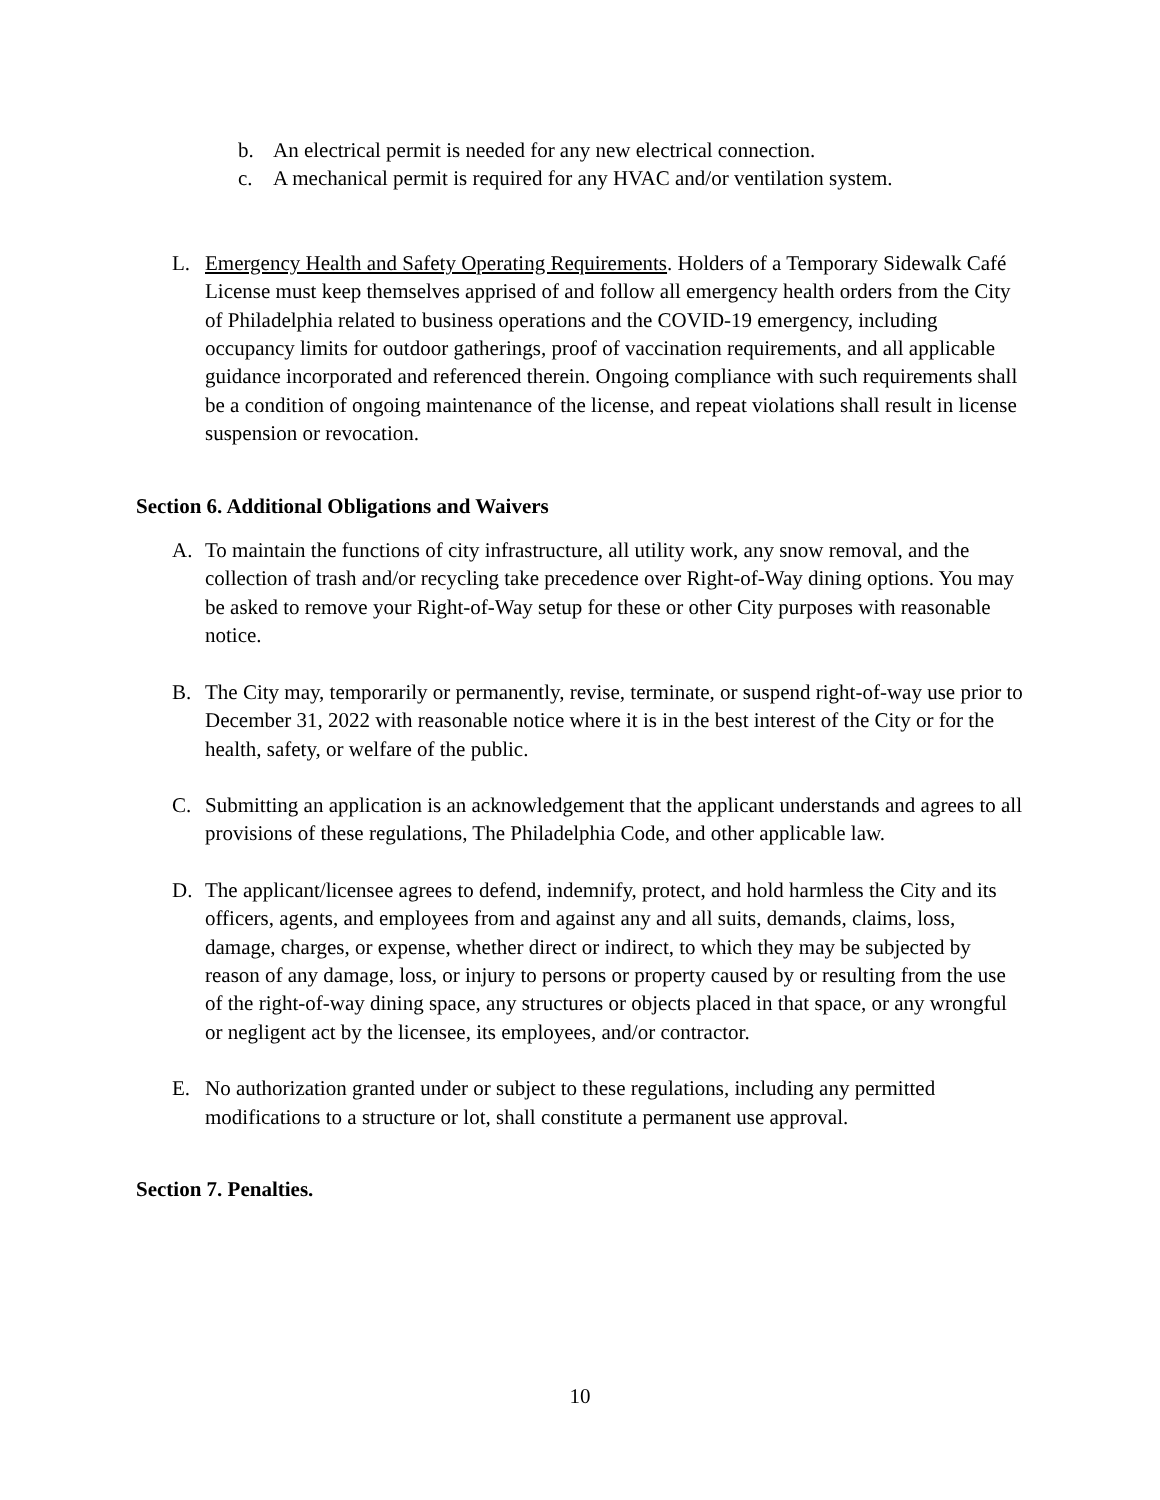b. An electrical permit is needed for any new electrical connection.
c. A mechanical permit is required for any HVAC and/or ventilation system.
L. Emergency Health and Safety Operating Requirements. Holders of a Temporary Sidewalk Café License must keep themselves apprised of and follow all emergency health orders from the City of Philadelphia related to business operations and the COVID-19 emergency, including occupancy limits for outdoor gatherings, proof of vaccination requirements, and all applicable guidance incorporated and referenced therein. Ongoing compliance with such requirements shall be a condition of ongoing maintenance of the license, and repeat violations shall result in license suspension or revocation.
Section 6. Additional Obligations and Waivers
A. To maintain the functions of city infrastructure, all utility work, any snow removal, and the collection of trash and/or recycling take precedence over Right-of-Way dining options. You may be asked to remove your Right-of-Way setup for these or other City purposes with reasonable notice.
B. The City may, temporarily or permanently, revise, terminate, or suspend right-of-way use prior to December 31, 2022 with reasonable notice where it is in the best interest of the City or for the health, safety, or welfare of the public.
C. Submitting an application is an acknowledgement that the applicant understands and agrees to all provisions of these regulations, The Philadelphia Code, and other applicable law.
D. The applicant/licensee agrees to defend, indemnify, protect, and hold harmless the City and its officers, agents, and employees from and against any and all suits, demands, claims, loss, damage, charges, or expense, whether direct or indirect, to which they may be subjected by reason of any damage, loss, or injury to persons or property caused by or resulting from the use of the right-of-way dining space, any structures or objects placed in that space, or any wrongful or negligent act by the licensee, its employees, and/or contractor.
E. No authorization granted under or subject to these regulations, including any permitted modifications to a structure or lot, shall constitute a permanent use approval.
Section 7. Penalties.
10